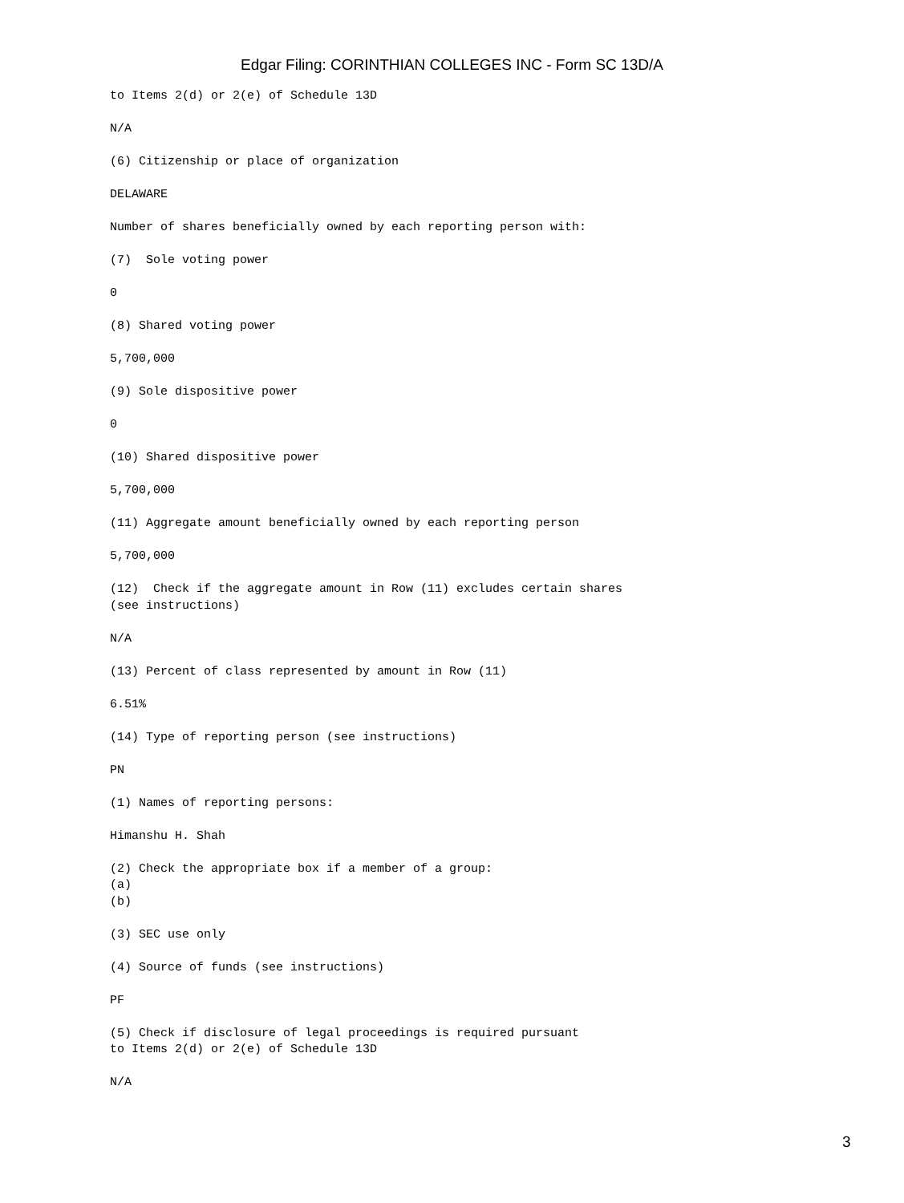Edgar Filing: CORINTHIAN COLLEGES INC - Form SC 13D/A
to Items 2(d) or 2(e) of Schedule 13D
N/A
(6) Citizenship or place of organization
DELAWARE
Number of shares beneficially owned by each reporting person with:
(7) Sole voting power
0
(8) Shared voting power
5,700,000
(9) Sole dispositive power
0
(10) Shared dispositive power
5,700,000
(11) Aggregate amount beneficially owned by each reporting person
5,700,000
(12) Check if the aggregate amount in Row (11) excludes certain shares (see instructions)
N/A
(13) Percent of class represented by amount in Row (11)
6.51%
(14) Type of reporting person (see instructions)
PN
(1) Names of reporting persons:
Himanshu H. Shah
(2) Check the appropriate box if a member of a group: (a) (b)
(3) SEC use only
(4) Source of funds (see instructions)
PF
(5) Check if disclosure of legal proceedings is required pursuant to Items 2(d) or 2(e) of Schedule 13D
N/A
3